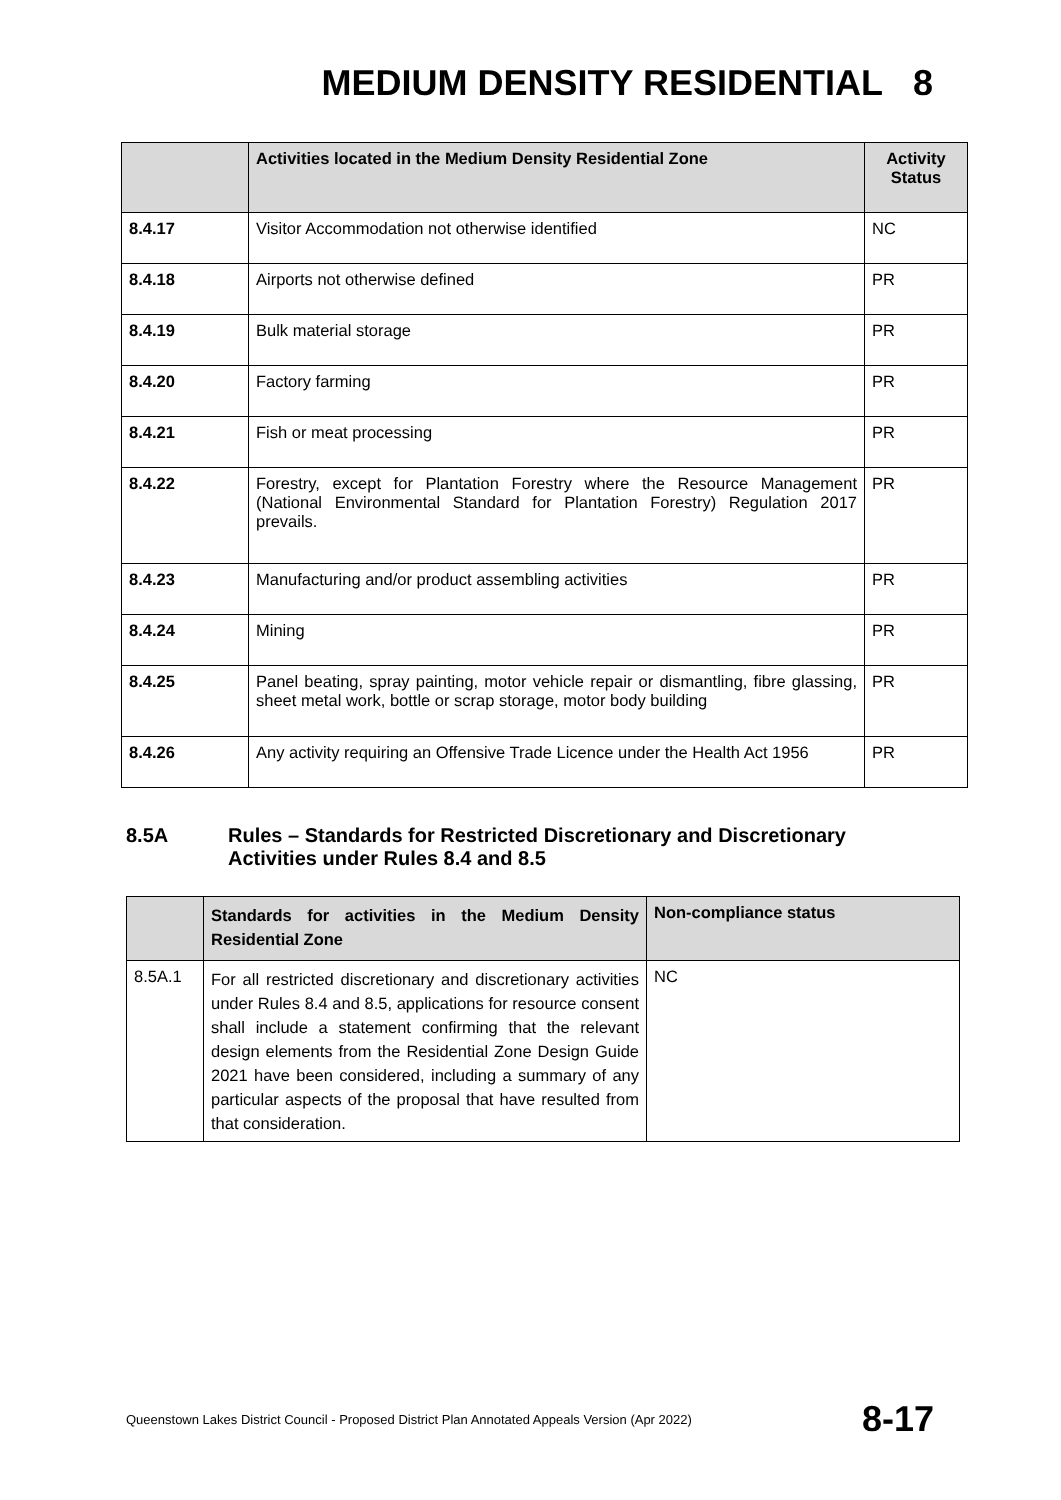MEDIUM DENSITY RESIDENTIAL 8
| | Activities located in the Medium Density Residential Zone | Activity Status |
| --- | --- | --- |
| 8.4.17 | Visitor Accommodation not otherwise identified | NC |
| 8.4.18 | Airports not otherwise defined | PR |
| 8.4.19 | Bulk material storage | PR |
| 8.4.20 | Factory farming | PR |
| 8.4.21 | Fish or meat processing | PR |
| 8.4.22 | Forestry, except for Plantation Forestry where the Resource Management (National Environmental Standard for Plantation Forestry) Regulation 2017 prevails. | PR |
| 8.4.23 | Manufacturing and/or product assembling activities | PR |
| 8.4.24 | Mining | PR |
| 8.4.25 | Panel beating, spray painting, motor vehicle repair or dismantling, fibre glassing, sheet metal work, bottle or scrap storage, motor body building | PR |
| 8.4.26 | Any activity requiring an Offensive Trade Licence under the Health Act 1956 | PR |
8.5A Rules – Standards for Restricted Discretionary and Discretionary
Activities under Rules 8.4 and 8.5
| | Standards for activities in the Medium Density Residential Zone | Non-compliance status |
| --- | --- | --- |
| 8.5A.1 | For all restricted discretionary and discretionary activities under Rules 8.4 and 8.5, applications for resource consent shall include a statement confirming that the relevant design elements from the Residential Zone Design Guide 2021 have been considered, including a summary of any particular aspects of the proposal that have resulted from that consideration. | NC |
Queenstown Lakes District Council - Proposed District Plan Annotated Appeals Version (Apr 2022) 8-17